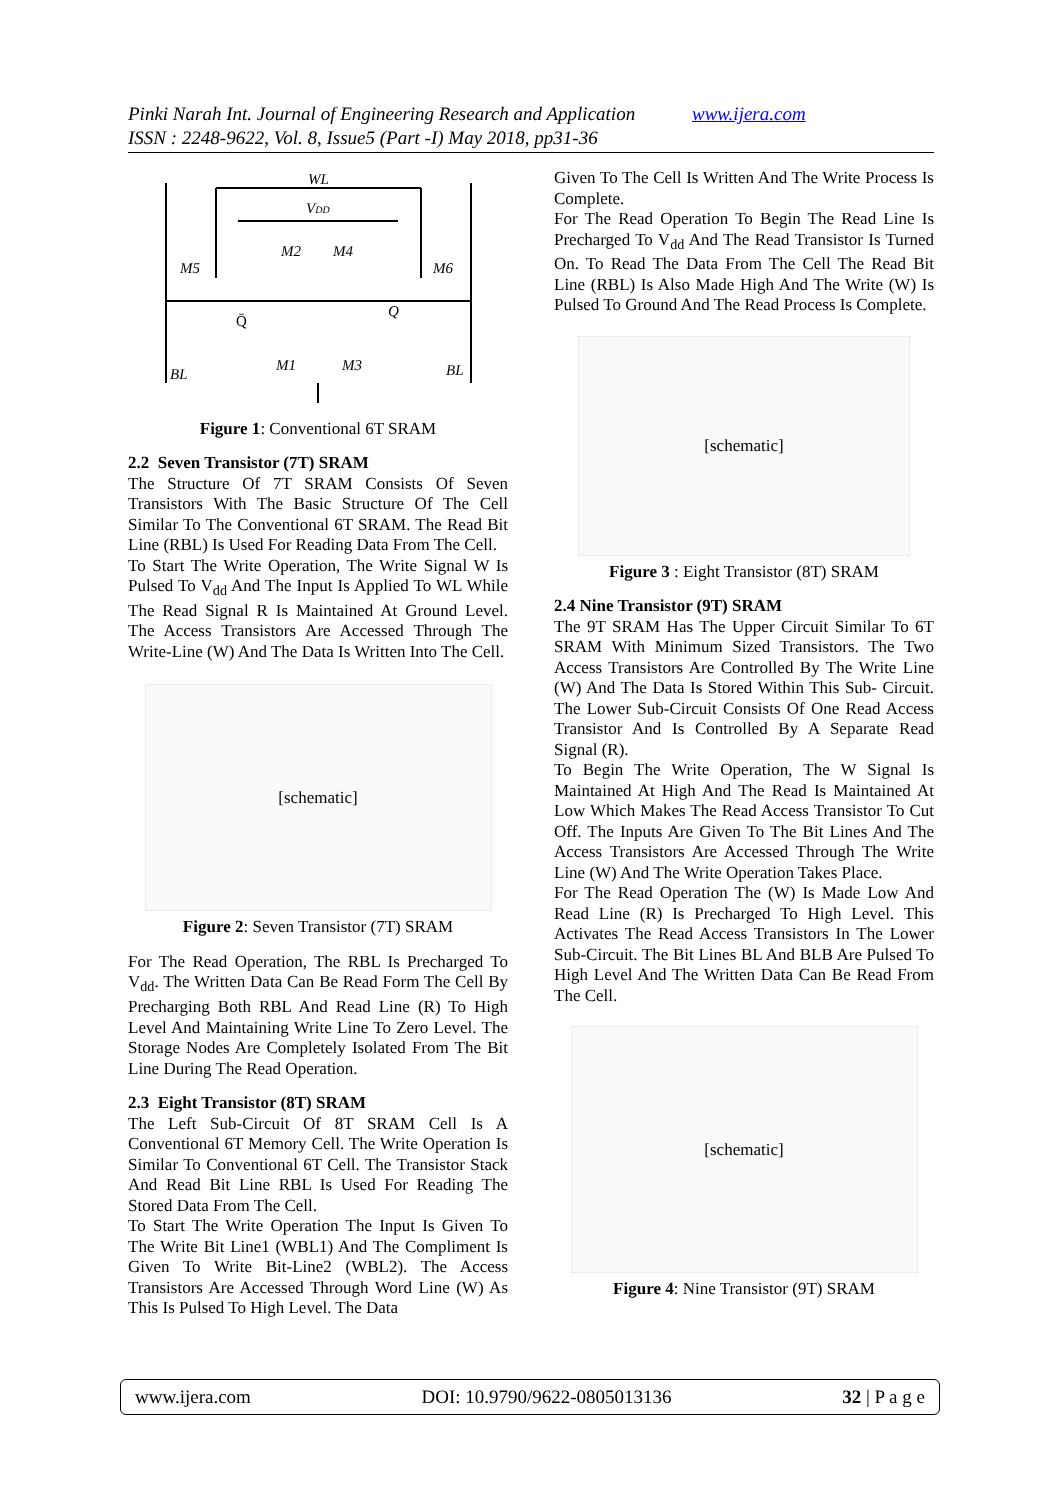Pinki Narah Int. Journal of Engineering Research and Application www.ijera.com
ISSN : 2248-9622, Vol. 8, Issue5 (Part -I) May 2018, pp31-36
WL
VDD
M5
M2
M4
M6
Q̄
Q
M1
M3
BL
BL
Figure 1: Conventional 6T SRAM
2.2 Seven Transistor (7T) SRAM
The Structure Of 7T SRAM Consists Of Seven Transistors With The Basic Structure Of The Cell Similar To The Conventional 6T SRAM. The Read Bit Line (RBL) Is Used For Reading Data From The Cell.
To Start The Write Operation, The Write Signal W Is Pulsed To V<sub>dd</sub> And The Input Is Applied To WL While The Read Signal R Is Maintained At Ground Level. The Access Transistors Are Accessed Through The Write-Line (W) And The Data Is Written Into The Cell.
[schematic]
Figure 2: Seven Transistor (7T) SRAM
For The Read Operation, The RBL Is Precharged To V<sub>dd</sub>. The Written Data Can Be Read Form The Cell By Precharging Both RBL And Read Line (R) To High Level And Maintaining Write Line To Zero Level. The Storage Nodes Are Completely Isolated From The Bit Line During The Read Operation.
2.3 Eight Transistor (8T) SRAM
The Left Sub-Circuit Of 8T SRAM Cell Is A Conventional 6T Memory Cell. The Write Operation Is Similar To Conventional 6T Cell. The Transistor Stack And Read Bit Line RBL Is Used For Reading The Stored Data From The Cell.
To Start The Write Operation The Input Is Given To The Write Bit Line1 (WBL1) And The Compliment Is Given To Write Bit-Line2 (WBL2). The Access Transistors Are Accessed Through Word Line (W) As This Is Pulsed To High Level. The Data
Given To The Cell Is Written And The Write Process Is Complete.
For The Read Operation To Begin The Read Line Is Precharged To V<sub>dd</sub> And The Read Transistor Is Turned On. To Read The Data From The Cell The Read Bit Line (RBL) Is Also Made High And The Write (W) Is Pulsed To Ground And The Read Process Is Complete.
[schematic]
Figure 3 : Eight Transistor (8T) SRAM
2.4 Nine Transistor (9T) SRAM
The 9T SRAM Has The Upper Circuit Similar To 6T SRAM With Minimum Sized Transistors. The Two Access Transistors Are Controlled By The Write Line (W) And The Data Is Stored Within This Sub- Circuit. The Lower Sub-Circuit Consists Of One Read Access Transistor And Is Controlled By A Separate Read Signal (R).
To Begin The Write Operation, The W Signal Is Maintained At High And The Read Is Maintained At Low Which Makes The Read Access Transistor To Cut Off. The Inputs Are Given To The Bit Lines And The Access Transistors Are Accessed Through The Write Line (W) And The Write Operation Takes Place.
For The Read Operation The (W) Is Made Low And Read Line (R) Is Precharged To High Level. This Activates The Read Access Transistors In The Lower Sub-Circuit. The Bit Lines BL And BLB Are Pulsed To High Level And The Written Data Can Be Read From The Cell.
[schematic]
Figure 4: Nine Transistor (9T) SRAM
www.ijera.com DOI: 10.9790/9622-0805013136 32 | P a g e